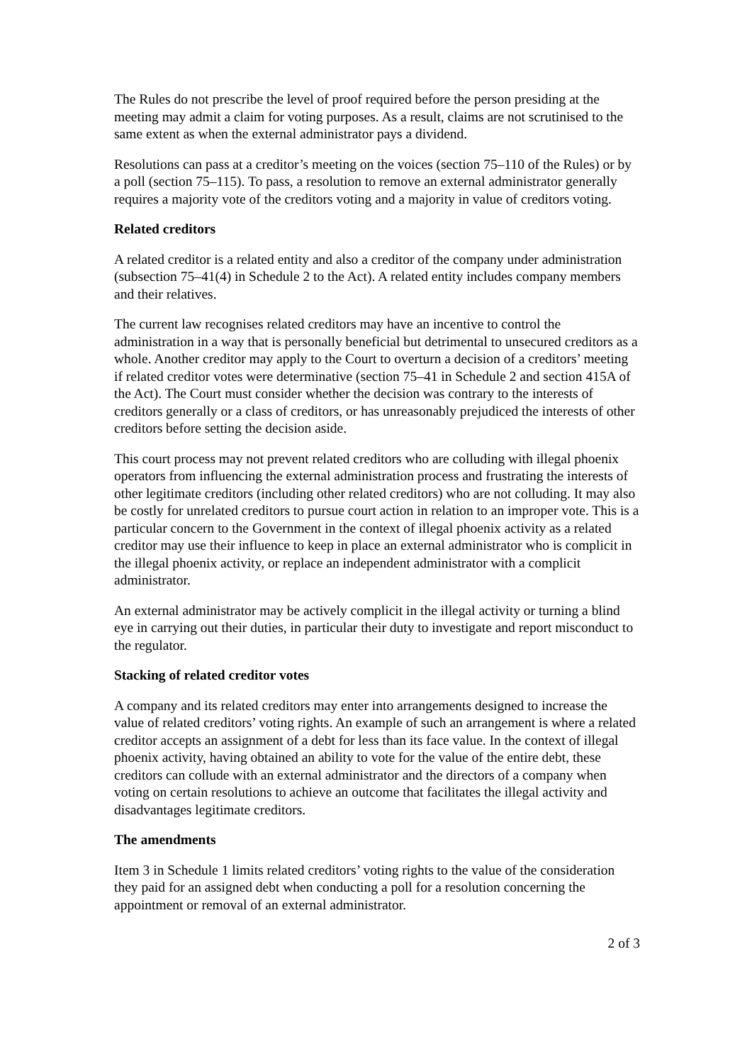The Rules do not prescribe the level of proof required before the person presiding at the meeting may admit a claim for voting purposes. As a result, claims are not scrutinised to the same extent as when the external administrator pays a dividend.
Resolutions can pass at a creditor’s meeting on the voices (section 75–110 of the Rules) or by a poll (section 75–115). To pass, a resolution to remove an external administrator generally requires a majority vote of the creditors voting and a majority in value of creditors voting.
Related creditors
A related creditor is a related entity and also a creditor of the company under administration (subsection 75–41(4) in Schedule 2 to the Act). A related entity includes company members and their relatives.
The current law recognises related creditors may have an incentive to control the administration in a way that is personally beneficial but detrimental to unsecured creditors as a whole. Another creditor may apply to the Court to overturn a decision of a creditors’ meeting if related creditor votes were determinative (section 75–41 in Schedule 2 and section 415A of the Act). The Court must consider whether the decision was contrary to the interests of creditors generally or a class of creditors, or has unreasonably prejudiced the interests of other creditors before setting the decision aside.
This court process may not prevent related creditors who are colluding with illegal phoenix operators from influencing the external administration process and frustrating the interests of other legitimate creditors (including other related creditors) who are not colluding. It may also be costly for unrelated creditors to pursue court action in relation to an improper vote. This is a particular concern to the Government in the context of illegal phoenix activity as a related creditor may use their influence to keep in place an external administrator who is complicit in the illegal phoenix activity, or replace an independent administrator with a complicit administrator.
An external administrator may be actively complicit in the illegal activity or turning a blind eye in carrying out their duties, in particular their duty to investigate and report misconduct to the regulator.
Stacking of related creditor votes
A company and its related creditors may enter into arrangements designed to increase the value of related creditors’ voting rights. An example of such an arrangement is where a related creditor accepts an assignment of a debt for less than its face value. In the context of illegal phoenix activity, having obtained an ability to vote for the value of the entire debt, these creditors can collude with an external administrator and the directors of a company when voting on certain resolutions to achieve an outcome that facilitates the illegal activity and disadvantages legitimate creditors.
The amendments
Item 3 in Schedule 1 limits related creditors’ voting rights to the value of the consideration they paid for an assigned debt when conducting a poll for a resolution concerning the appointment or removal of an external administrator.
2 of 3